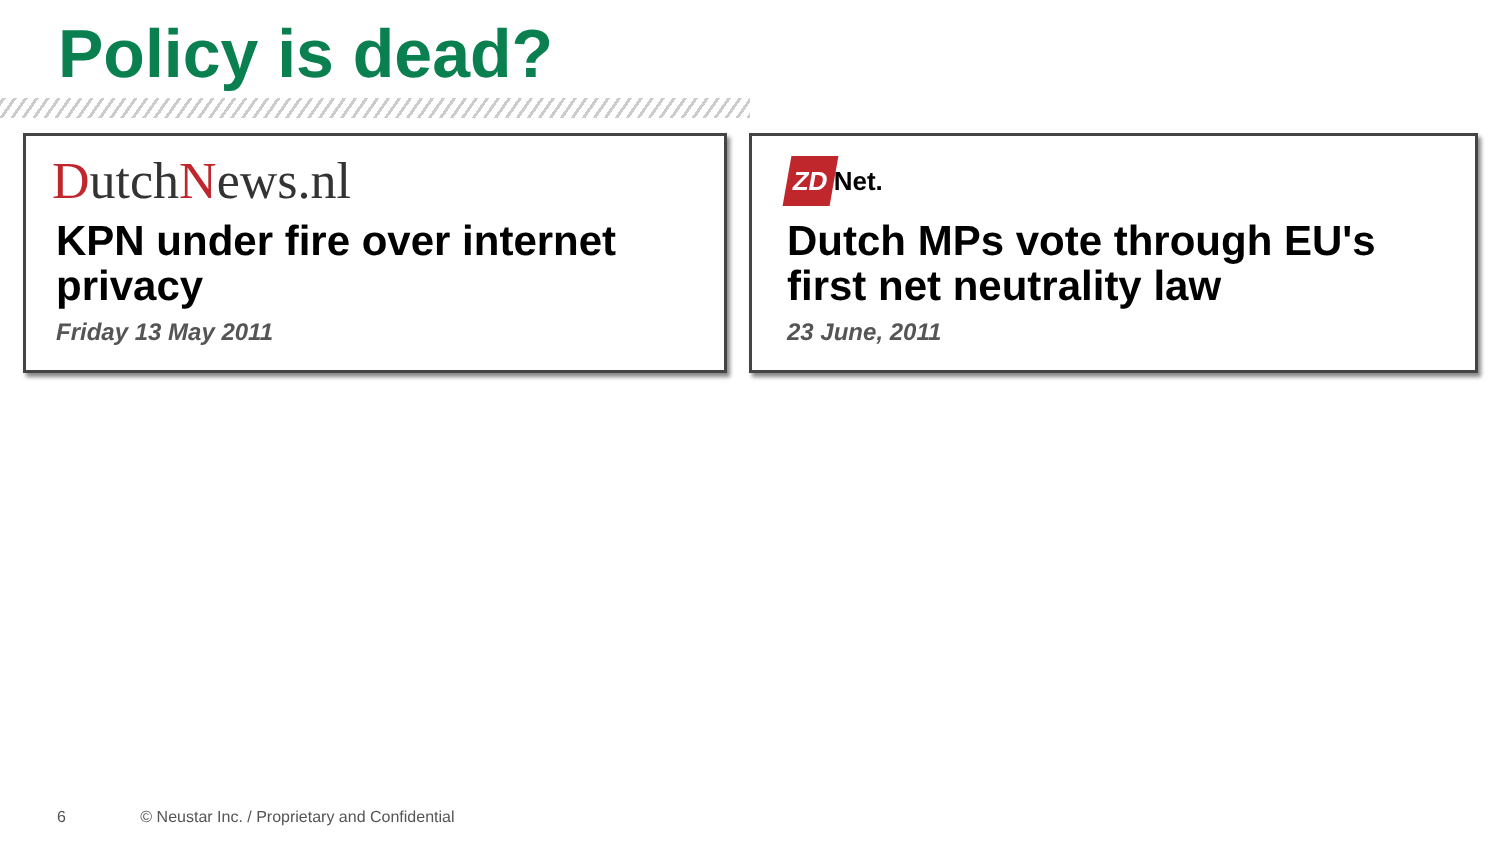Policy is dead?
DutchNews.nl
KPN under fire over internet privacy
Friday 13 May 2011
ZD Net.
Dutch MPs vote through EU's first net neutrality law
23 June, 2011
6 © Neustar Inc. / Proprietary and Confidential